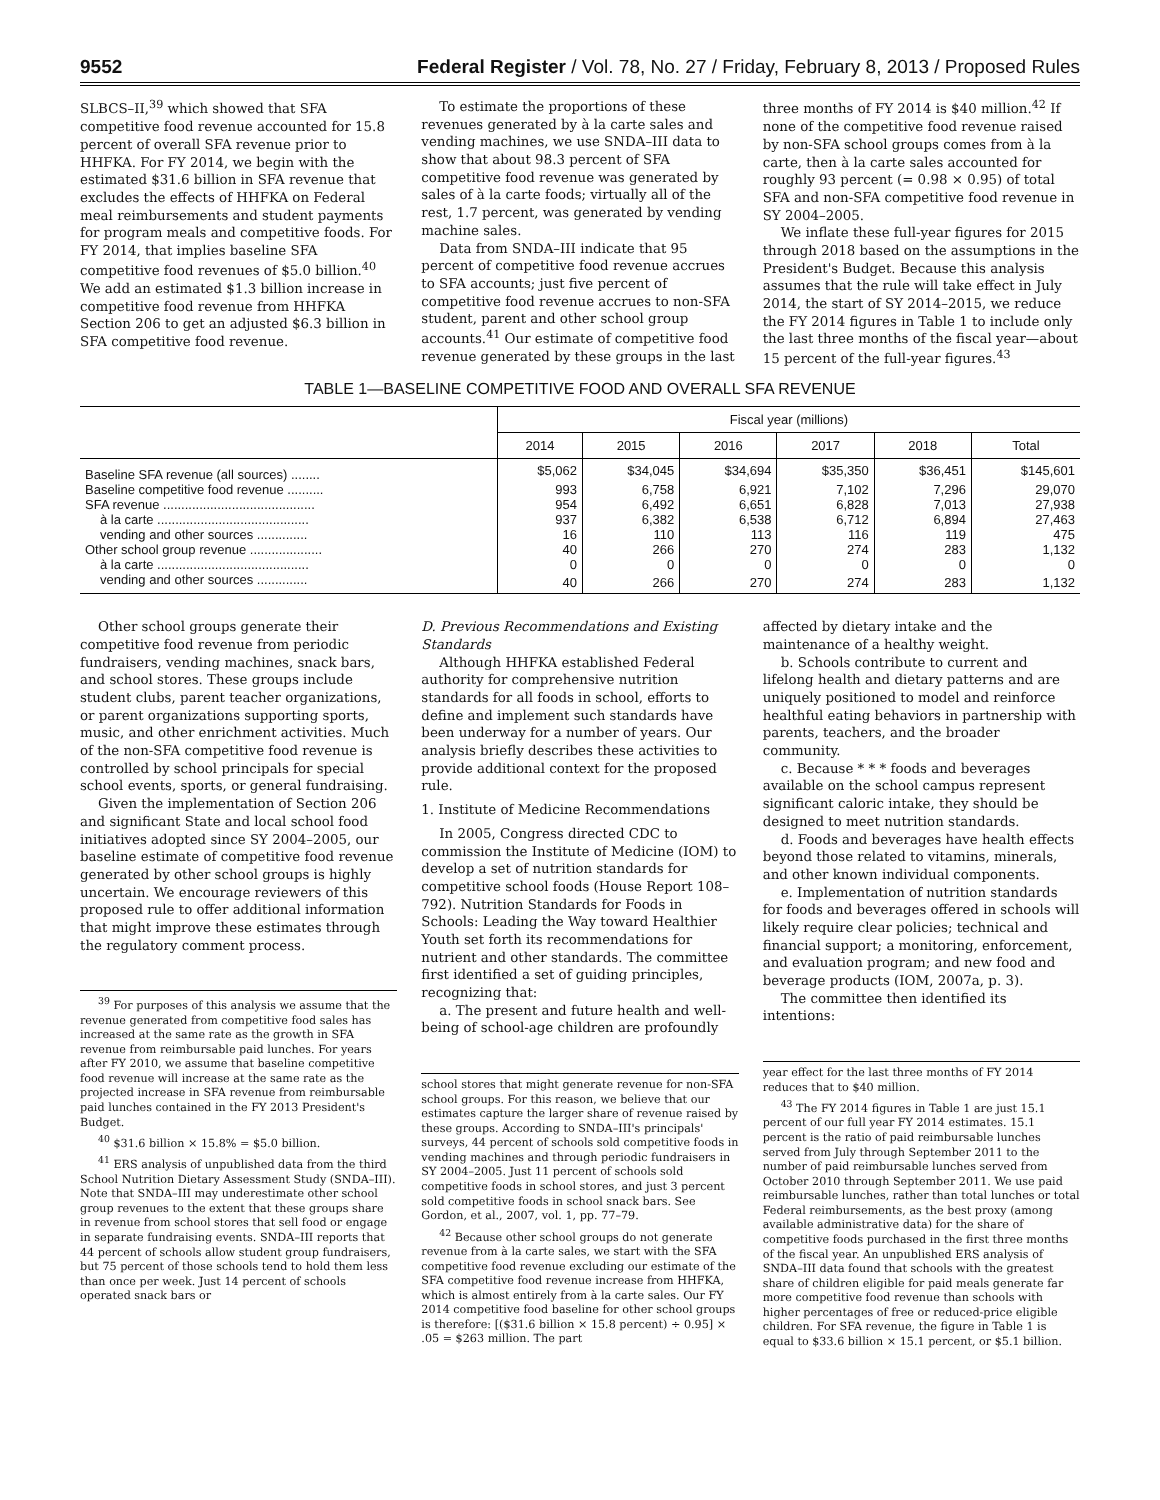9552 Federal Register / Vol. 78, No. 27 / Friday, February 8, 2013 / Proposed Rules
SLBCS–II,<sup>39</sup> which showed that SFA competitive food revenue accounted for 15.8 percent of overall SFA revenue prior to HHFKA. For FY 2014, we begin with the estimated $31.6 billion in SFA revenue that excludes the effects of HHFKA on Federal meal reimbursements and student payments for program meals and competitive foods. For FY 2014, that implies baseline SFA competitive food revenues of $5.0 billion.<sup>40</sup> We add an estimated $1.3 billion increase in competitive food revenue from HHFKA Section 206 to get an adjusted $6.3 billion in SFA competitive food revenue.
To estimate the proportions of these revenues generated by à la carte sales and vending machines, we use SNDA–III data to show that about 98.3 percent of SFA competitive food revenue was generated by sales of à la carte foods; virtually all of the rest, 1.7 percent, was generated by vending machine sales.
Data from SNDA–III indicate that 95 percent of competitive food revenue accrues to SFA accounts; just five percent of competitive food revenue accrues to non-SFA student, parent and other school group accounts.<sup>41</sup> Our estimate of competitive food revenue generated by these groups in the last
three months of FY 2014 is $40 million.<sup>42</sup> If none of the competitive food revenue raised by non-SFA school groups comes from à la carte, then à la carte sales accounted for roughly 93 percent (= 0.98 × 0.95) of total SFA and non-SFA competitive food revenue in SY 2004–2005.
We inflate these full-year figures for 2015 through 2018 based on the assumptions in the President's Budget. Because this analysis assumes that the rule will take effect in July 2014, the start of SY 2014–2015, we reduce the FY 2014 figures in Table 1 to include only the last three months of the fiscal year—about 15 percent of the full-year figures.<sup>43</sup>
TABLE 1—BASELINE COMPETITIVE FOOD AND OVERALL SFA REVENUE
| | Fiscal year (millions) | | | | | |
| --- | --- | --- | --- | --- | --- | --- |
| | 2014 | 2015 | 2016 | 2017 | 2018 | Total |
| Baseline SFA revenue (all sources) ........ | $5,062 | $34,045 | $34,694 | $35,350 | $36,451 | $145,601 |
| Baseline competitive food revenue .......... | 993 | 6,758 | 6,921 | 7,102 | 7,296 | 29,070 |
| SFA revenue .......................................... | 954 | 6,492 | 6,651 | 6,828 | 7,013 | 27,938 |
| à la carte .......................................... | 937 | 6,382 | 6,538 | 6,712 | 6,894 | 27,463 |
| vending and other sources .............. | 16 | 110 | 113 | 116 | 119 | 475 |
| Other school group revenue .................... | 40 | 266 | 270 | 274 | 283 | 1,132 |
| à la carte .......................................... | 0 | 0 | 0 | 0 | 0 | 0 |
| vending and other sources .............. | 40 | 266 | 270 | 274 | 283 | 1,132 |
Other school groups generate their competitive food revenue from periodic fundraisers, vending machines, snack bars, and school stores. These groups include student clubs, parent teacher organizations, or parent organizations supporting sports, music, and other enrichment activities. Much of the non-SFA competitive food revenue is controlled by school principals for special school events, sports, or general fundraising.
Given the implementation of Section 206 and significant State and local school food initiatives adopted since SY 2004–2005, our baseline estimate of competitive food revenue generated by other school groups is highly uncertain. We encourage reviewers of this proposed rule to offer additional information that might improve these estimates through the regulatory comment process.
<sup>39</sup> For purposes of this analysis we assume that the revenue generated from competitive food sales has increased at the same rate as the growth in SFA revenue from reimbursable paid lunches. For years after FY 2010, we assume that baseline competitive food revenue will increase at the same rate as the projected increase in SFA revenue from reimbursable paid lunches contained in the FY 2013 President's Budget.
<sup>40</sup> $31.6 billion × 15.8% = $5.0 billion.
<sup>41</sup> ERS analysis of unpublished data from the third School Nutrition Dietary Assessment Study (SNDA–III). Note that SNDA–III may underestimate other school group revenues to the extent that these groups share in revenue from school stores that sell food or engage in separate fundraising events. SNDA–III reports that 44 percent of schools allow student group fundraisers, but 75 percent of those schools tend to hold them less than once per week. Just 14 percent of schools operated snack bars or
D. Previous Recommendations and Existing Standards
Although HHFKA established Federal authority for comprehensive nutrition standards for all foods in school, efforts to define and implement such standards have been underway for a number of years. Our analysis briefly describes these activities to provide additional context for the proposed rule.
1. Institute of Medicine Recommendations
In 2005, Congress directed CDC to commission the Institute of Medicine (IOM) to develop a set of nutrition standards for competitive school foods (House Report 108–792). Nutrition Standards for Foods in Schools: Leading the Way toward Healthier Youth set forth its recommendations for nutrient and other standards. The committee first identified a set of guiding principles, recognizing that:
a. The present and future health and well-being of school-age children are profoundly
school stores that might generate revenue for non-SFA school groups. For this reason, we believe that our estimates capture the larger share of revenue raised by these groups. According to SNDA–III's principals' surveys, 44 percent of schools sold competitive foods in vending machines and through periodic fundraisers in SY 2004–2005. Just 11 percent of schools sold competitive foods in school stores, and just 3 percent sold competitive foods in school snack bars. See Gordon, et al., 2007, vol. 1, pp. 77–79.
<sup>42</sup> Because other school groups do not generate revenue from à la carte sales, we start with the SFA competitive food revenue excluding our estimate of the SFA competitive food revenue increase from HHFKA, which is almost entirely from à la carte sales. Our FY 2014 competitive food baseline for other school groups is therefore: [($31.6 billion × 15.8 percent) ÷ 0.95] × .05 = $263 million. The part
affected by dietary intake and the maintenance of a healthy weight.
b. Schools contribute to current and lifelong health and dietary patterns and are uniquely positioned to model and reinforce healthful eating behaviors in partnership with parents, teachers, and the broader community.
c. Because * * * foods and beverages available on the school campus represent significant caloric intake, they should be designed to meet nutrition standards.
d. Foods and beverages have health effects beyond those related to vitamins, minerals, and other known individual components.
e. Implementation of nutrition standards for foods and beverages offered in schools will likely require clear policies; technical and financial support; a monitoring, enforcement, and evaluation program; and new food and beverage products (IOM, 2007a, p. 3).
The committee then identified its intentions:
year effect for the last three months of FY 2014 reduces that to $40 million.
<sup>43</sup> The FY 2014 figures in Table 1 are just 15.1 percent of our full year FY 2014 estimates. 15.1 percent is the ratio of paid reimbursable lunches served from July through September 2011 to the number of paid reimbursable lunches served from October 2010 through September 2011. We use paid reimbursable lunches, rather than total lunches or total Federal reimbursements, as the best proxy (among available administrative data) for the share of competitive foods purchased in the first three months of the fiscal year. An unpublished ERS analysis of SNDA–III data found that schools with the greatest share of children eligible for paid meals generate far more competitive food revenue than schools with higher percentages of free or reduced-price eligible children. For SFA revenue, the figure in Table 1 is equal to $33.6 billion × 15.1 percent, or $5.1 billion.